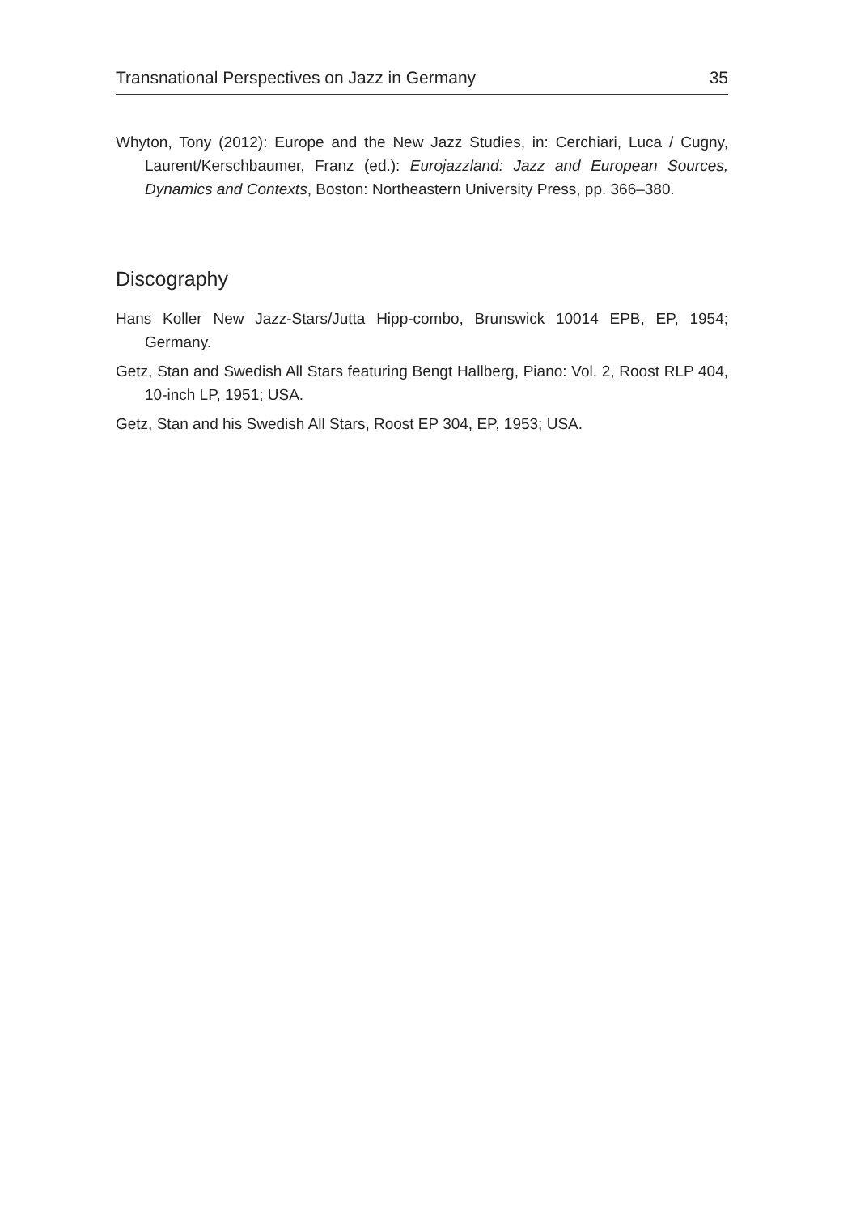Transnational Perspectives on Jazz in Germany 35
Whyton, Tony (2012): Europe and the New Jazz Studies, in: Cerchiari, Luca / Cugny, Laurent/Kerschbaumer, Franz (ed.): Eurojazzland: Jazz and European Sources, Dynamics and Contexts, Boston: Northeastern University Press, pp. 366–380.
Discography
Hans Koller New Jazz-Stars/Jutta Hipp-combo, Brunswick 10014 EPB, EP, 1954; Germany.
Getz, Stan and Swedish All Stars featuring Bengt Hallberg, Piano: Vol. 2, Roost RLP 404, 10-inch LP, 1951; USA.
Getz, Stan and his Swedish All Stars, Roost EP 304, EP, 1953; USA.